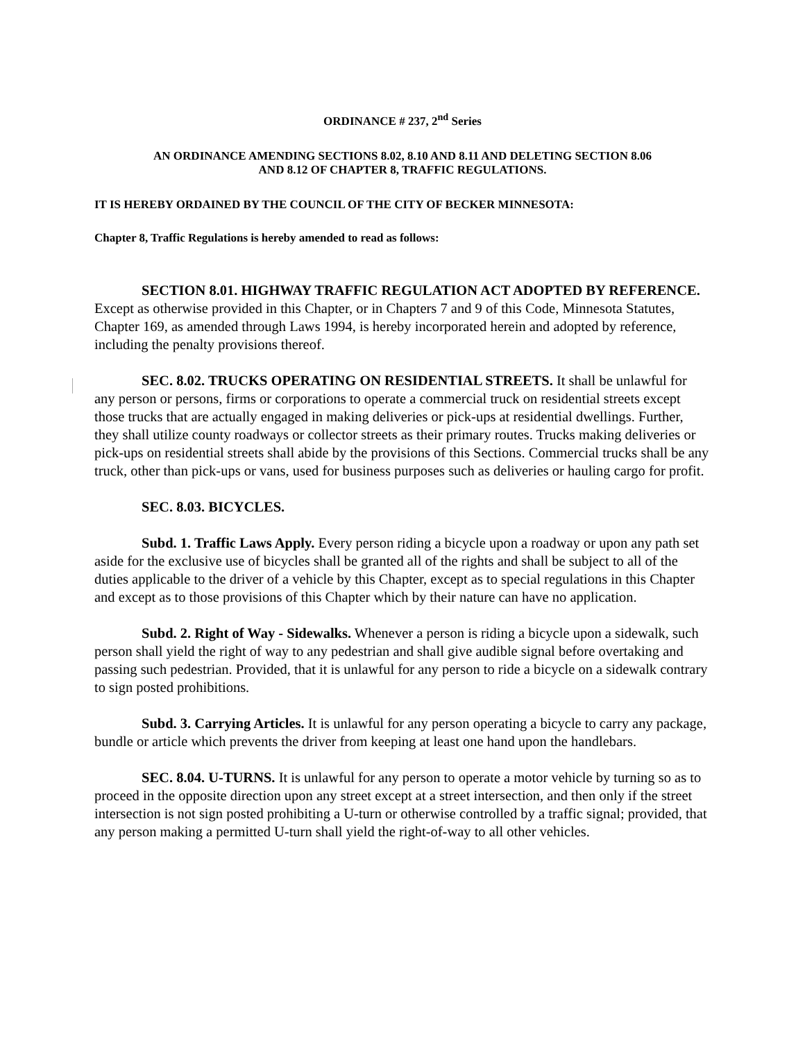ORDINANCE # 237, 2<sup>nd</sup> Series
AN ORDINANCE AMENDING SECTIONS 8.02, 8.10 AND 8.11 AND DELETING SECTION 8.06
AND 8.12 OF CHAPTER 8, TRAFFIC REGULATIONS.
IT IS HEREBY ORDAINED BY THE COUNCIL OF THE CITY OF BECKER MINNESOTA:
Chapter 8, Traffic Regulations is hereby amended to read as follows:
SECTION 8.01. HIGHWAY TRAFFIC REGULATION ACT ADOPTED BY REFERENCE. Except as otherwise provided in this Chapter, or in Chapters 7 and 9 of this Code, Minnesota Statutes, Chapter 169, as amended through Laws 1994, is hereby incorporated herein and adopted by reference, including the penalty provisions thereof.
SEC. 8.02. TRUCKS OPERATING ON RESIDENTIAL STREETS. It shall be unlawful for any person or persons, firms or corporations to operate a commercial truck on residential streets except those trucks that are actually engaged in making deliveries or pick-ups at residential dwellings. Further, they shall utilize county roadways or collector streets as their primary routes. Trucks making deliveries or pick-ups on residential streets shall abide by the provisions of this Sections. Commercial trucks shall be any truck, other than pick-ups or vans, used for business purposes such as deliveries or hauling cargo for profit.
SEC. 8.03. BICYCLES.
Subd. 1. Traffic Laws Apply. Every person riding a bicycle upon a roadway or upon any path set aside for the exclusive use of bicycles shall be granted all of the rights and shall be subject to all of the duties applicable to the driver of a vehicle by this Chapter, except as to special regulations in this Chapter and except as to those provisions of this Chapter which by their nature can have no application.
Subd. 2. Right of Way - Sidewalks. Whenever a person is riding a bicycle upon a sidewalk, such person shall yield the right of way to any pedestrian and shall give audible signal before overtaking and passing such pedestrian. Provided, that it is unlawful for any person to ride a bicycle on a sidewalk contrary to sign posted prohibitions.
Subd. 3. Carrying Articles. It is unlawful for any person operating a bicycle to carry any package, bundle or article which prevents the driver from keeping at least one hand upon the handlebars.
SEC. 8.04. U-TURNS. It is unlawful for any person to operate a motor vehicle by turning so as to proceed in the opposite direction upon any street except at a street intersection, and then only if the street intersection is not sign posted prohibiting a U-turn or otherwise controlled by a traffic signal; provided, that any person making a permitted U-turn shall yield the right-of-way to all other vehicles.